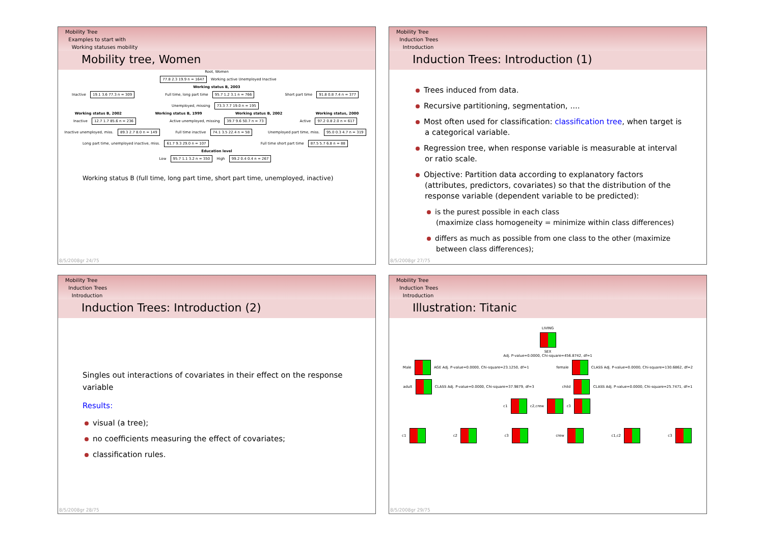Mobility Tree
Examples to start with
Working statuses mobility
Mobility tree, Women
Root, Women
77.8 2.3 19.9 n = 1647
Working active Unemployed Inactive
Working status B, 2003
Inactive 19.1 3.6 77.3 n = 309 Full time, long part time 95.7 1.2 3.1 n = 766 Short part time 91.8 0.8 7.4 n = 377 Unemployed, missing 73.3 7.7 19.0 n = 195
Working status B, 2002 Working status B, 1999 Working status B, 2002 Working status, 2000
Inactive 12.7 1.7 85.6 n = 236 Active unemployed, missing 39.7 9.6 50.7 n = 73 Active 97.2 0.8 2.0 n = 617 Inactive unemployed, miss. 89.3 2.7 8.0 n = 149 Full time inactive 74.1 3.5 22.4 n = 58 Unemployed part time, miss. 95.0 0.3 4.7 n = 319 Long part time, unemployed inactive, miss. 61.7 9.3 29.0 n = 107 Full time short part time 87.5 5.7 6.8 n = 88
Education level
Low 95.7 1.1 3.2 n = 350 High 99.2 0.4 0.4 n = 267
Working status B (full time, long part time, short part time, unemployed, inactive)
8/5/2008gr 24/75
Mobility Tree
Induction Trees
Introduction
Induction Trees: Introduction (1)
Trees induced from data.
Recursive partitioning, segmentation, ....
Most often used for classification: classification tree, when target is a categorical variable.
Regression tree, when response variable is measurable at interval or ratio scale.
Objective: Partition data according to explanatory factors (attributes, predictors, covariates) so that the distribution of the response variable (dependent variable to be predicted):
is the purest possible in each class
(maximize class homogeneity = minimize within class differences)
differs as much as possible from one class to the other (maximize between class differences);
8/5/2008gr 27/75
Mobility Tree
Induction Trees
Introduction
Induction Trees: Introduction (2)
Singles out interactions of covariates in their effect on the response variable
Results:
visual (a tree);
no coefficients measuring the effect of covariates;
classification rules.
8/5/2008gr 28/75
Mobility Tree
Induction Trees
Introduction
Illustration: Titanic
LIVING
SEX
Adj. P-value=0.0000, Chi-square=456.8742, df=1
Male AGE Adj. P-value=0.0000, Chi-square=23.1250, df=1 female CLASS Adj. P-value=0.0000, Chi-square=130.6862, df=2
adult CLASS Adj. P-value=0.0000, Chi-square=37.9879, df=3 child CLASS Adj. P-value=0.0000, Chi-square=25.7471, df=1 c1 c2,crew c3
c1 c2 c3 crew c1,c2 c3
8/5/2008gr 29/75